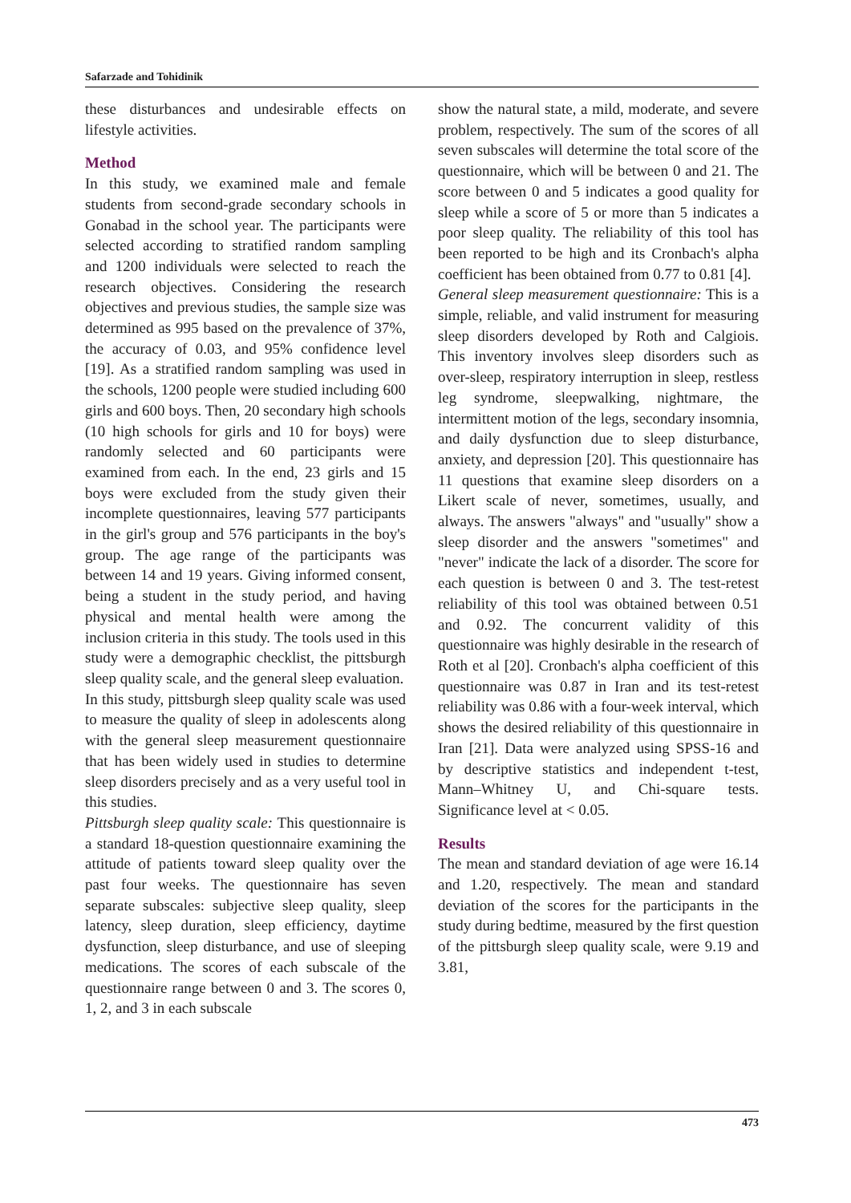Safarzade and Tohidinik
these disturbances and undesirable effects on lifestyle activities.
Method
In this study, we examined male and female students from second-grade secondary schools in Gonabad in the school year. The participants were selected according to stratified random sampling and 1200 individuals were selected to reach the research objectives. Considering the research objectives and previous studies, the sample size was determined as 995 based on the prevalence of 37%, the accuracy of 0.03, and 95% confidence level [19]. As a stratified random sampling was used in the schools, 1200 people were studied including 600 girls and 600 boys. Then, 20 secondary high schools (10 high schools for girls and 10 for boys) were randomly selected and 60 participants were examined from each. In the end, 23 girls and 15 boys were excluded from the study given their incomplete questionnaires, leaving 577 participants in the girl's group and 576 participants in the boy's group. The age range of the participants was between 14 and 19 years. Giving informed consent, being a student in the study period, and having physical and mental health were among the inclusion criteria in this study. The tools used in this study were a demographic checklist, the pittsburgh sleep quality scale, and the general sleep evaluation.
In this study, pittsburgh sleep quality scale was used to measure the quality of sleep in adolescents along with the general sleep measurement questionnaire that has been widely used in studies to determine sleep disorders precisely and as a very useful tool in this studies.
Pittsburgh sleep quality scale: This questionnaire is a standard 18-question questionnaire examining the attitude of patients toward sleep quality over the past four weeks. The questionnaire has seven separate subscales: subjective sleep quality, sleep latency, sleep duration, sleep efficiency, daytime dysfunction, sleep disturbance, and use of sleeping medications. The scores of each subscale of the questionnaire range between 0 and 3. The scores 0, 1, 2, and 3 in each subscale
show the natural state, a mild, moderate, and severe problem, respectively. The sum of the scores of all seven subscales will determine the total score of the questionnaire, which will be between 0 and 21. The score between 0 and 5 indicates a good quality for sleep while a score of 5 or more than 5 indicates a poor sleep quality. The reliability of this tool has been reported to be high and its Cronbach's alpha coefficient has been obtained from 0.77 to 0.81 [4].
General sleep measurement questionnaire: This is a simple, reliable, and valid instrument for measuring sleep disorders developed by Roth and Calgiois. This inventory involves sleep disorders such as over-sleep, respiratory interruption in sleep, restless leg syndrome, sleepwalking, nightmare, the intermittent motion of the legs, secondary insomnia, and daily dysfunction due to sleep disturbance, anxiety, and depression [20]. This questionnaire has 11 questions that examine sleep disorders on a Likert scale of never, sometimes, usually, and always. The answers "always" and "usually" show a sleep disorder and the answers "sometimes" and "never" indicate the lack of a disorder. The score for each question is between 0 and 3. The test-retest reliability of this tool was obtained between 0.51 and 0.92. The concurrent validity of this questionnaire was highly desirable in the research of Roth et al [20]. Cronbach's alpha coefficient of this questionnaire was 0.87 in Iran and its test-retest reliability was 0.86 with a four-week interval, which shows the desired reliability of this questionnaire in Iran [21]. Data were analyzed using SPSS-16 and by descriptive statistics and independent t-test, Mann–Whitney U, and Chi-square tests. Significance level at < 0.05.
Results
The mean and standard deviation of age were 16.14 and 1.20, respectively. The mean and standard deviation of the scores for the participants in the study during bedtime, measured by the first question of the pittsburgh sleep quality scale, were 9.19 and 3.81,
473